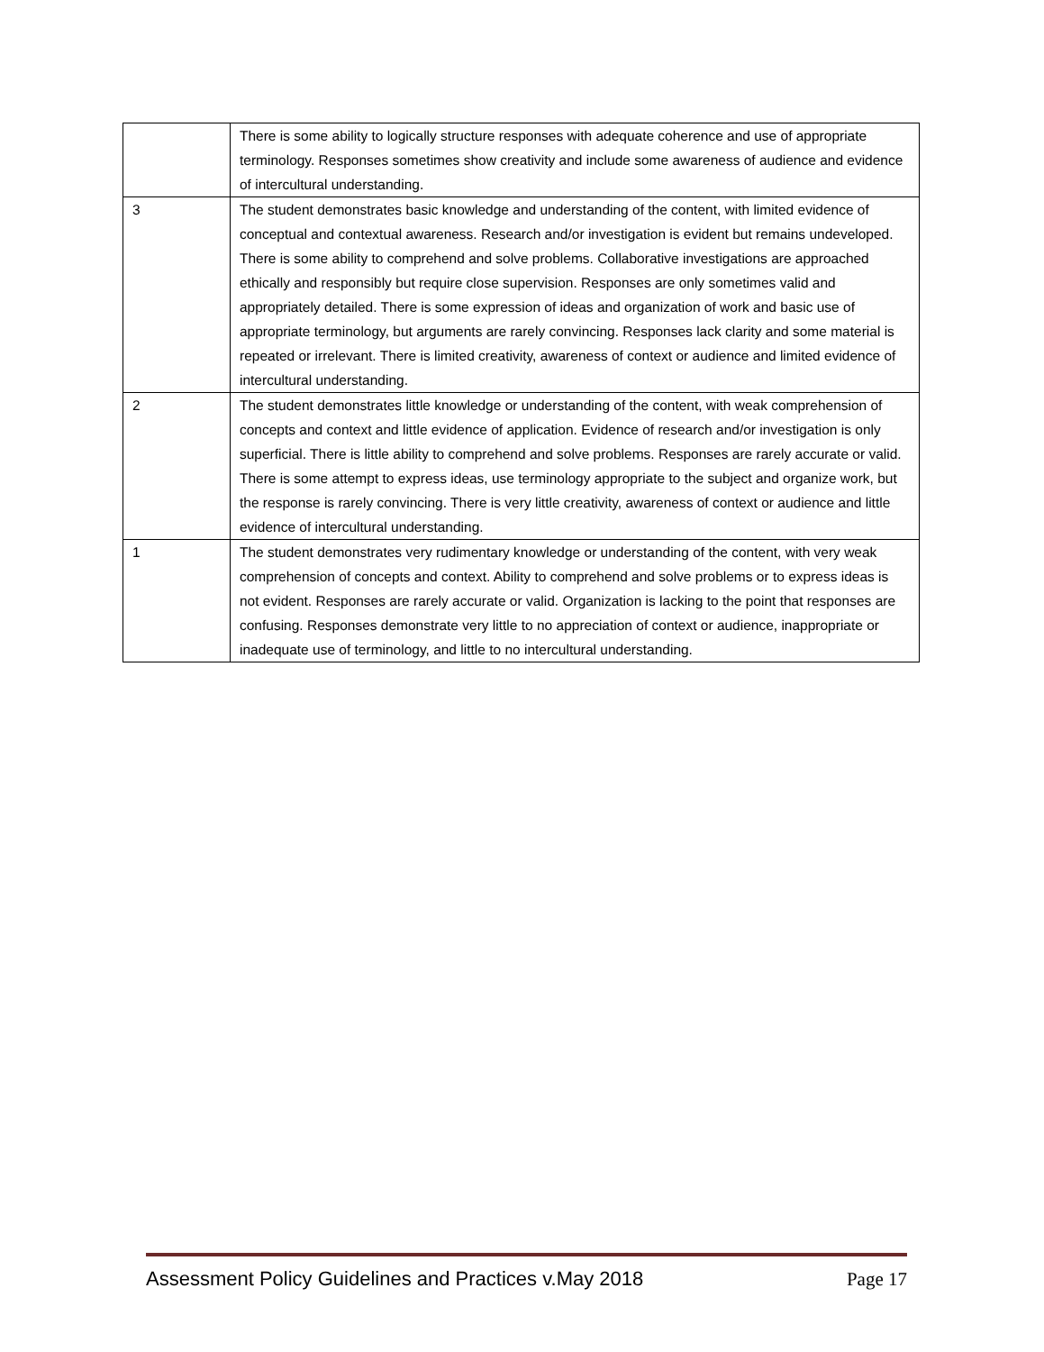| | There is some ability to logically structure responses with adequate coherence and use of appropriate terminology. Responses sometimes show creativity and include some awareness of audience and evidence of intercultural understanding. |
| 3 | The student demonstrates basic knowledge and understanding of the content, with limited evidence of conceptual and contextual awareness. Research and/or investigation is evident but remains undeveloped. There is some ability to comprehend and solve problems. Collaborative investigations are approached ethically and responsibly but require close supervision. Responses are only sometimes valid and appropriately detailed. There is some expression of ideas and organization of work and basic use of appropriate terminology, but arguments are rarely convincing. Responses lack clarity and some material is repeated or irrelevant. There is limited creativity, awareness of context or audience and limited evidence of intercultural understanding. |
| 2 | The student demonstrates little knowledge or understanding of the content, with weak comprehension of concepts and context and little evidence of application. Evidence of research and/or investigation is only superficial. There is little ability to comprehend and solve problems. Responses are rarely accurate or valid. There is some attempt to express ideas, use terminology appropriate to the subject and organize work, but the response is rarely convincing. There is very little creativity, awareness of context or audience and little evidence of intercultural understanding. |
| 1 | The student demonstrates very rudimentary knowledge or understanding of the content, with very weak comprehension of concepts and context. Ability to comprehend and solve problems or to express ideas is not evident. Responses are rarely accurate or valid. Organization is lacking to the point that responses are confusing. Responses demonstrate very little to no appreciation of context or audience, inappropriate or inadequate use of terminology, and little to no intercultural understanding. |
Assessment Policy Guidelines and Practices v.May 2018 Page 17